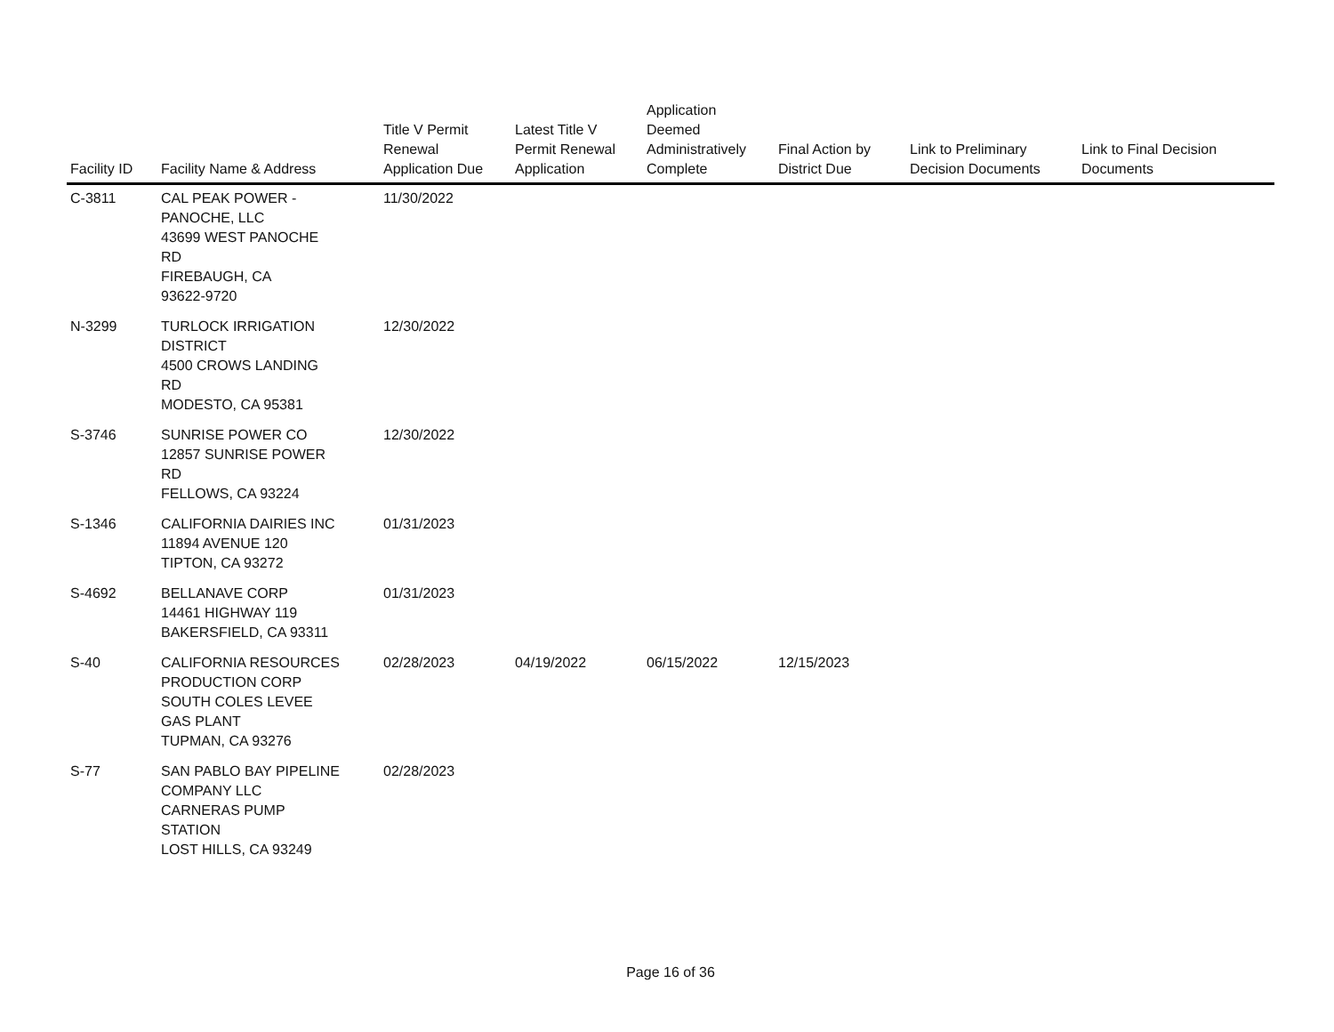| Facility ID | Facility Name & Address | Title V Permit Renewal Application Due | Latest Title V Permit Renewal Application | Application Deemed Administratively Complete | Final Action by District Due | Link to Preliminary Decision Documents | Link to Final Decision Documents |
| --- | --- | --- | --- | --- | --- | --- | --- |
| C-3811 | CAL PEAK POWER - PANOCHE, LLC 43699 WEST PANOCHE RD FIREBAUGH, CA 93622-9720 | 11/30/2022 | | | | | |
| N-3299 | TURLOCK IRRIGATION DISTRICT 4500 CROWS LANDING RD MODESTO, CA 95381 | 12/30/2022 | | | | | |
| S-3746 | SUNRISE POWER CO 12857 SUNRISE POWER RD FELLOWS, CA 93224 | 12/30/2022 | | | | | |
| S-1346 | CALIFORNIA DAIRIES INC 11894 AVENUE 120 TIPTON, CA 93272 | 01/31/2023 | | | | | |
| S-4692 | BELLANAVE CORP 14461 HIGHWAY 119 BAKERSFIELD, CA 93311 | 01/31/2023 | | | | | |
| S-40 | CALIFORNIA RESOURCES PRODUCTION CORP SOUTH COLES LEVEE GAS PLANT TUPMAN, CA 93276 | 02/28/2023 | 04/19/2022 | 06/15/2022 | 12/15/2023 | | |
| S-77 | SAN PABLO BAY PIPELINE COMPANY LLC CARNERAS PUMP STATION LOST HILLS, CA 93249 | 02/28/2023 | | | | | |
Page 16 of 36